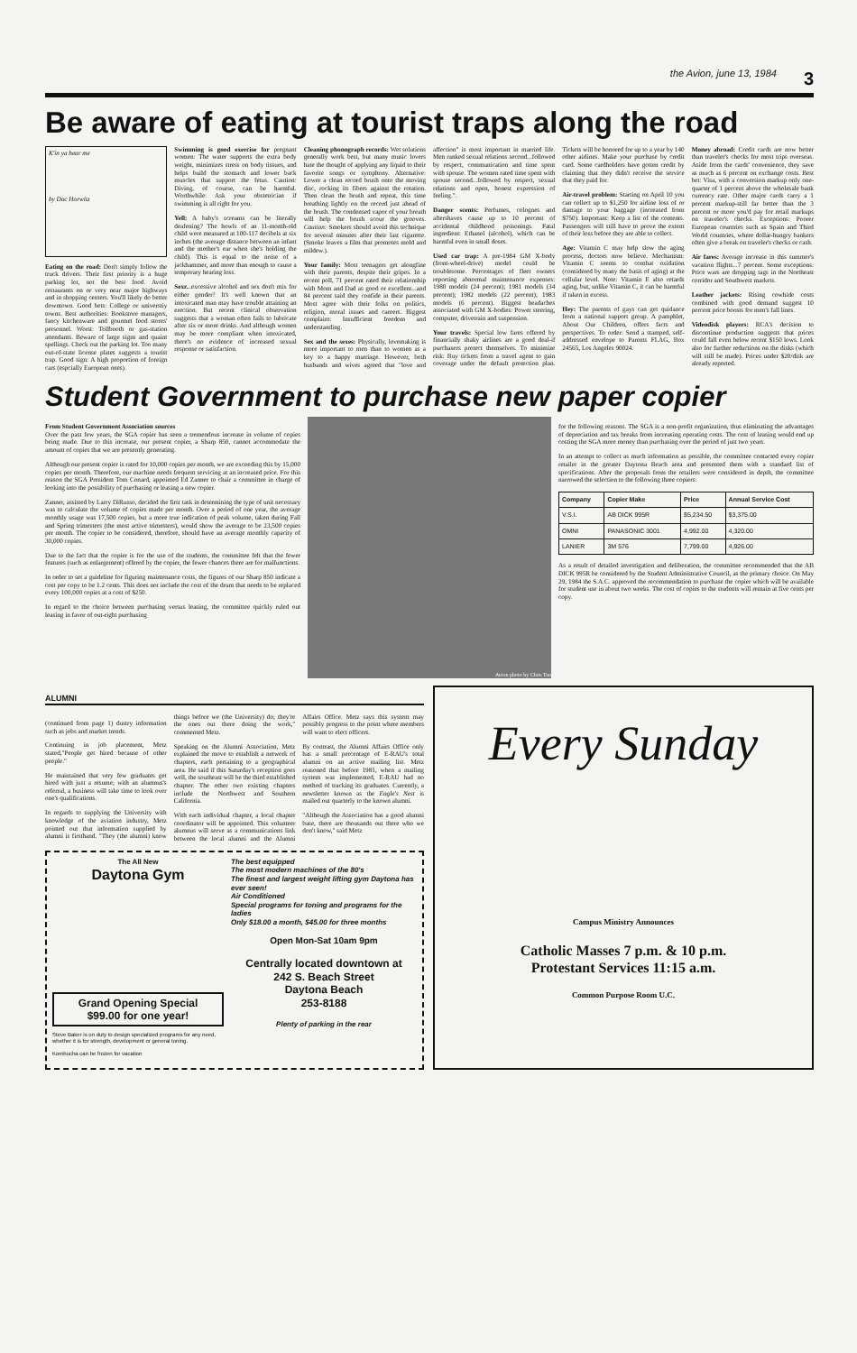the Avion, june 13, 1984 3
Be aware of eating at tourist traps along the road
K'in ya hear me
by Doc Horwitz
Eating on the road: Don't simply follow the truck drivers. Their first priority is a huge parking lot, not the best food. Avoid restaurants on or very near major highways and in shopping centers. You'll likely do better downtown. Good bets: College or universtiy towns. Best authorities: Bookstore managers, fancy kitchenware and gourmet food stores' personnel. Worst: Tollbooth or gas-station attendants. Beware of large signs and quaint spellings. Check out the parking lot. Too many out-of-state license plates suggests a tourist trap. Good sign: A high proportion of foreign cars (espcially European ones).
Swimming is good exercise for pregnant women: The water supports the extra body weight, minimizes stress on body tissues, and helps build the stomach and lower back muscles that support the fetus. Caution: Diving, of course, can be harmful. Worthwhile: Ask your obstetrician if swimming is all right for you.
Yell: A baby's screams can be literally deafening? The howls of an 11-month-old child were measured at 100-117 decibels at six inches (the average distance between an infant and the mother's ear when she's holding the child). This is equal to the noise of a jackhammer, and more than enough to cause a temporary hearing loss.
Sexr...excessive alcohol and sex don't mix for either gender? It's well known that an intoxicated man may have trouble attaining an erection. But recent clinical observation suggests that a woman often fails to lubricate after six or more drinks. And although women may be more compliant when intoxicated, there's no evidence of increased sexual response or satisfaction.
Cleaning phonograph records: Wet solutions generally work best, but many music lovers hate the thought of applying any liquid to their favorite songs or symphony. Alternative: Lower a clean record brush onto the moving disc, rocking its fibers against the rotation. Then clean the brush and repeat, this time breathing lightly on the record just ahead of the brush. The condensed vapor of your breath will help the brush scour the grooves. Caution: Smokers should avoid this technique for several minutes after their last cigarette. (Smoke leaves a film that promotes mold and mildew.).
Your family: Most teenagers get alongfine with their parents, despite their gripes. In a recent poll, 71 percent rated their relationship with Mom and Dad as good or excellent...and 84 percent said they confide in their parents. Most agree with their folks on politics, religion, moral issues and careers. Biggest complaint: Insufficient freedom and understanding.
Sex and the sexes: Physically, lovemaking is more important to men than to women as a key to a happy marriage. However, both husbands and wives agreed that "love and affection" is most important in married life. Men ranked sexual relations second...followed by respect, communication and time spent with spouse. The women rated time spent with spouse second...followed by respect, sexual relations and open, honest expression of feeling.".
Danger scents: Perfumes, colognes and aftershaves cause up to 10 percent of accidental childhood poisonings. Fatal ingredient: Ethanol (alcohol), which can be harmful even in small doses.
Used car trap: A pre-1984 GM X-body (front-wheel-drive) model could be troublesome. Percentages of fleet owners reporting abnormal maintenance expenses: 1980 models (24 percent); 1981 models (34 percent); 1982 models (22 percent); 1983 models (6 percent). Biggest headaches associated with GM X-bodies: Power steering, computer, drivetrain and suspension.
Your travels: Special low fares offered by financially shaky airlines are a good deal-if purchasers protect themselves. To minimize risk: Buy tickets from a travel agent to gain coverage under the default protection plan. Tickets will be honored for up to a year by 140 other airlines. Make your purchase by credit card. Some cardholders have gotten credit by claiming that they didn't receive the service that they paid for.
Air-travel problem: Starting on April 10 you can collect up to $1,250 for airline loss of or damage to your baggage (increased from $750). Important: Keep a list of the contents. Passengers will still have to prove the extent of their loss before they are able to collect.
Age: Vitamin C may help slow the aging process, doctors now believe. Mechanism: Vitamin C seems to combat oxidation (considered by many the basis of aging) at the cellular level. Note: Vitamin E also retards aging, but, unlike Vitamin C, it can be harmful if taken in excess.
Hey: The parents of gays can get quidance from a national support group. A pamphlet, About Our Children, offers facts and perspectives. To order: Send a stamped, self-addressed envelope to Parents FLAG, Box 24565, Los Angeles 90024.
Money abroad: Credit cards are now better than traveler's checks for most trips overseas. Aside from the cards' convenience, they save as much as 6 percent on exchange costs. Best bet: Visa, with a conversion markup only one-quarter of 1 percent above the wholesale bank currency rate. Other major cards carry a 1 percent markup-still far better than the 3 percent or more you'd pay for retail markups on traveler's checks. Exceptions: Poorer European countries such as Spain and Third World countries, where dollar-hungry bankers often give a break on traveler's checks or cash.
Air fares: Average increase in this summer's vacation flights...7 percent. Some exceptions: Price wars are dropping tags in the Northeast corridor and Southwest markets.
Leather jackets: Rising cowhide costs combined with good demand suggest 10 percent price boosts for men's fall lines.
Videodisk players: RCA's decision to discontinue production suggests that prices could fall even below recent $150 lows. Look also for further reductions on the disks (which will still be made). Prices under $20/disk are already reported.
Student Government to purchase new paper copier
From Student Government Association sources
Over the past few years, the SGA copier has seen a tremendous increase in volume of copies being made. Due to this increase, our present copier, a Sharp 850, cannot accommodate the amount of copies that we are presently generating.
Although our present copier is rated for 10,000 copies per month, we are exceeding this by 15,000 copies per month. Therefore, our machine needs frequent servicing at an increased price. For this reason the SGA President Tom Conard, appointed Ed Zanner to chair a committee in charge of looking into the possibility of purchasing or leasing a new copier.
Zanner, assisted by Larry DiRusso, decided the first task in determining the type of unit necessary was to calculate the volume of copies made per month. Over a period of one year, the average monthly usage was 17,500 copies, but a more true indication of peak volume, taken during Fall and Spring trimesters (the most active trimesters), would show the average to be 23,500 copies per month. The copier to be considered, therefore, should have an average monthly capacity of 30,000 copies.
Due to the fact that the copier is for the use of the students, the committee felt that the fewer features (such as enlargement) offered by the copier, the fewer chances there are for malfunctions.
In order to set a guideline for figuring maintenance costs, the figures of our Sharp 850 indicate a cost per copy to be 1.2 cents. This does not include the cost of the drum that needs to be replaced every 100,000 copies at a cost of $250.
In regard to the choice between purchasing versus leasing, the committee quickly ruled out leasing in favor of out-right purchasing
Avion photo by Chris Tan
for the following reasons. The SGA is a non-profit organization, thus eliminating the advantages of depreciation and tax breaks from increasing operating costs. The cost of leasing would end up costing the SGA more money than purchasing over the period of just two years.
In an attempt to collect as much information as possible, the committee contacted every copier retailer in the greater Daytona Beach area and presented them with a standard list of specifications. After the proposals from the retailers were considered in depth, the committee narrowed the selection to the following three copiers:
| Company | Copier Make | Price | Annual Service Cost |
| --- | --- | --- | --- |
| V.S.I. | AB DICK 995R | $5,234.50 | $3,375.00 |
| OMNI | PANASONIC 3001 | 4,992.00 | 4,320.00 |
| LANIER | 3M 576 | 7,799.00 | 4,926.00 |
As a result of detailed investigation and deliberation, the committee recommended that the AB DICK 995R be considered by the Student Administrative Council, as the primary choice. On May 29, 1984 the S.A.C. approved the recommendation to purchase the copier which will be available for student use in about two weeks. The cost of copies to the students will remain at five cents per copy.
ALUMNI
(continued from page 1) dustry information such as jobs and market trends.
Continuing in job placement, Metz stated,"People get hired because of other people."
He maintained that very few graduates get hired with just a resume; with an alumnus's referral, a business will take time to look over one's qualifications.
In regards to supplying the University with knowledge of the aviation industry, Metz pointed out that information supplied by alumni is firsthand. "They (the alumni) know things before we (the University) do; they're the ones out there doing the work," commented Metz.
Speaking on the Alumni Association, Metz explained the move to establish a network of chapters, each pertaining to a geographical area. He said if this Saturday's reception goes well, the southeast will be the third established chapter. The other two existing chapters include the Northwest and Southern California.
With each individual chapter, a local chapter coordinator will be appointed. This volunteer alumnus will serve as a communications link between the local alumni and the Alumni Affairs Office. Metz says this system may possibly progress to the point where members will want to elect officers.
By contrast, the Alumni Affairs Office only has a small percentage of E-RAU's total alumni on an active mailing list. Metz reasoned that before 1981, when a mailing system was implemented, E-RAU had no method of tracking its graduates. Currently, a newsletter known as the Eagle's Nest is mailed out quarterly to the known alumni.
"Although the Association has a good alumni base, there are thousands out there who we don't know," said Metz
The All New
Daytona Gym
Grand Opening Special
$99.00 for one year!
Steve Baker is on duty to design specialized programs for any need, whether it is for strength, development or general toning.
Kombucha can be frozen for vacation
The best equipped
The most modern machines of the 80's
The finest and largest weight lifting gym Daytona has ever seen!
Air Conditioned
Special programs for toning and programs for the ladies
Only $18.00 a month, $45.00 for three months
Open Mon-Sat 10am 9pm
Centrally located downtown at
242 S. Beach Street
Daytona Beach
253-8188
Plenty of parking in the rear
Every Sunday
Campus Ministry Announces
Catholic Masses 7 p.m. & 10 p.m.
Protestant Services 11:15 a.m.
Common Purpose Room U.C.